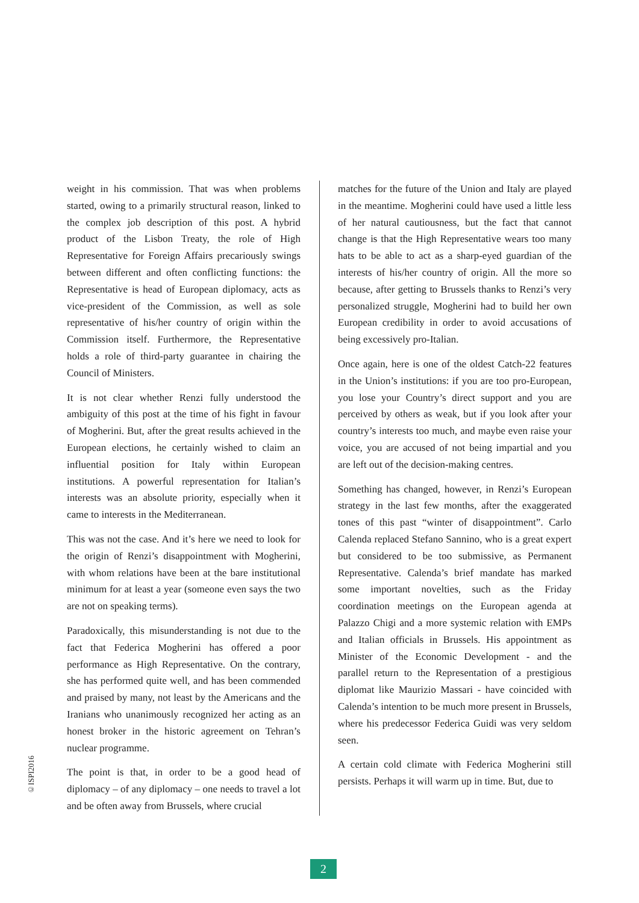weight in his commission. That was when problems started, owing to a primarily structural reason, linked to the complex job description of this post. A hybrid product of the Lisbon Treaty, the role of High Representative for Foreign Affairs precariously swings between different and often conflicting functions: the Representative is head of European diplomacy, acts as vice-president of the Commission, as well as sole representative of his/her country of origin within the Commission itself. Furthermore, the Representative holds a role of third-party guarantee in chairing the Council of Ministers.
It is not clear whether Renzi fully understood the ambiguity of this post at the time of his fight in favour of Mogherini. But, after the great results achieved in the European elections, he certainly wished to claim an influential position for Italy within European institutions. A powerful representation for Italian’s interests was an absolute priority, especially when it came to interests in the Mediterranean.
This was not the case. And it’s here we need to look for the origin of Renzi’s disappointment with Mogherini, with whom relations have been at the bare institutional minimum for at least a year (someone even says the two are not on speaking terms).
Paradoxically, this misunderstanding is not due to the fact that Federica Mogherini has offered a poor performance as High Representative. On the contrary, she has performed quite well, and has been commended and praised by many, not least by the Americans and the Iranians who unanimously recognized her acting as an honest broker in the historic agreement on Tehran’s nuclear programme.
The point is that, in order to be a good head of diplomacy – of any diplomacy – one needs to travel a lot and be often away from Brussels, where crucial
matches for the future of the Union and Italy are played in the meantime. Mogherini could have used a little less of her natural cautiousness, but the fact that cannot change is that the High Representative wears too many hats to be able to act as a sharp-eyed guardian of the interests of his/her country of origin. All the more so because, after getting to Brussels thanks to Renzi’s very personalized struggle, Mogherini had to build her own European credibility in order to avoid accusations of being excessively pro-Italian.
Once again, here is one of the oldest Catch-22 features in the Union’s institutions: if you are too pro-European, you lose your Country’s direct support and you are perceived by others as weak, but if you look after your country’s interests too much, and maybe even raise your voice, you are accused of not being impartial and you are left out of the decision-making centres.
Something has changed, however, in Renzi’s European strategy in the last few months, after the exaggerated tones of this past “winter of disappointment”. Carlo Calenda replaced Stefano Sannino, who is a great expert but considered to be too submissive, as Permanent Representative. Calenda’s brief mandate has marked some important novelties, such as the Friday coordination meetings on the European agenda at Palazzo Chigi and a more systemic relation with EMPs and Italian officials in Brussels. His appointment as Minister of the Economic Development - and the parallel return to the Representation of a prestigious diplomat like Maurizio Massari - have coincided with Calenda’s intention to be much more present in Brussels, where his predecessor Federica Guidi was very seldom seen.
A certain cold climate with Federica Mogherini still persists. Perhaps it will warm up in time. But, due to
©ISPI2016
2